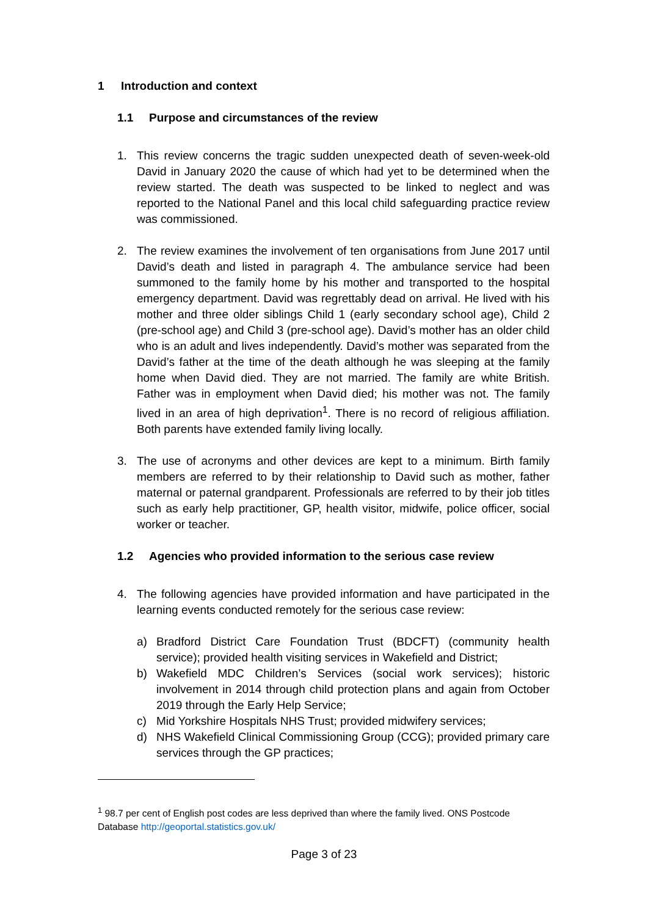1 Introduction and context
1.1 Purpose and circumstances of the review
1. This review concerns the tragic sudden unexpected death of seven-week-old David in January 2020 the cause of which had yet to be determined when the review started. The death was suspected to be linked to neglect and was reported to the National Panel and this local child safeguarding practice review was commissioned.
2. The review examines the involvement of ten organisations from June 2017 until David’s death and listed in paragraph 4. The ambulance service had been summoned to the family home by his mother and transported to the hospital emergency department. David was regrettably dead on arrival. He lived with his mother and three older siblings Child 1 (early secondary school age), Child 2 (pre-school age) and Child 3 (pre-school age). David’s mother has an older child who is an adult and lives independently. David’s mother was separated from the David’s father at the time of the death although he was sleeping at the family home when David died. They are not married. The family are white British. Father was in employment when David died; his mother was not. The family lived in an area of high deprivation<sup>1</sup>. There is no record of religious affiliation. Both parents have extended family living locally.
3. The use of acronyms and other devices are kept to a minimum. Birth family members are referred to by their relationship to David such as mother, father maternal or paternal grandparent. Professionals are referred to by their job titles such as early help practitioner, GP, health visitor, midwife, police officer, social worker or teacher.
1.2 Agencies who provided information to the serious case review
4. The following agencies have provided information and have participated in the learning events conducted remotely for the serious case review:
a) Bradford District Care Foundation Trust (BDCFT) (community health service); provided health visiting services in Wakefield and District;
b) Wakefield MDC Children’s Services (social work services); historic involvement in 2014 through child protection plans and again from October 2019 through the Early Help Service;
c) Mid Yorkshire Hospitals NHS Trust; provided midwifery services;
d) NHS Wakefield Clinical Commissioning Group (CCG); provided primary care services through the GP practices;
<sup>1</sup> 98.7 per cent of English post codes are less deprived than where the family lived. ONS Postcode Database http://geoportal.statistics.gov.uk/
Page 3 of 23